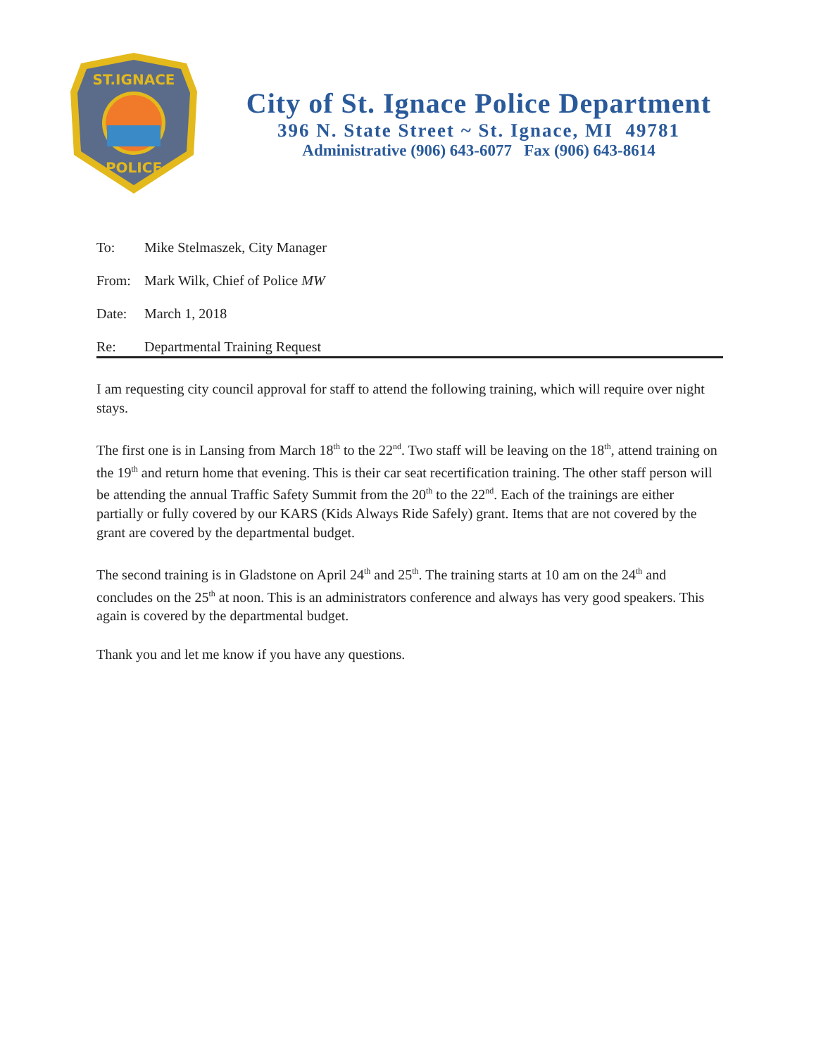ST.IGNACE
POLICE
City of St. Ignace Police Department
396 N. State Street ~ St. Ignace, MI 49781
Administrative (906) 643-6077 Fax (906) 643-8614
To: Mike Stelmaszek, City Manager
From: Mark Wilk, Chief of Police MW
Date: March 1, 2018
Re: Departmental Training Request
I am requesting city council approval for staff to attend the following training, which will require over night stays.
The first one is in Lansing from March 18<sup>th</sup> to the 22<sup>nd</sup>. Two staff will be leaving on the 18<sup>th</sup>, attend training on the 19<sup>th</sup> and return home that evening. This is their car seat recertification training. The other staff person will be attending the annual Traffic Safety Summit from the 20<sup>th</sup> to the 22<sup>nd</sup>. Each of the trainings are either partially or fully covered by our KARS (Kids Always Ride Safely) grant. Items that are not covered by the grant are covered by the departmental budget.
The second training is in Gladstone on April 24<sup>th</sup> and 25<sup>th</sup>. The training starts at 10 am on the 24<sup>th</sup> and concludes on the 25<sup>th</sup> at noon. This is an administrators conference and always has very good speakers. This again is covered by the departmental budget.
Thank you and let me know if you have any questions.